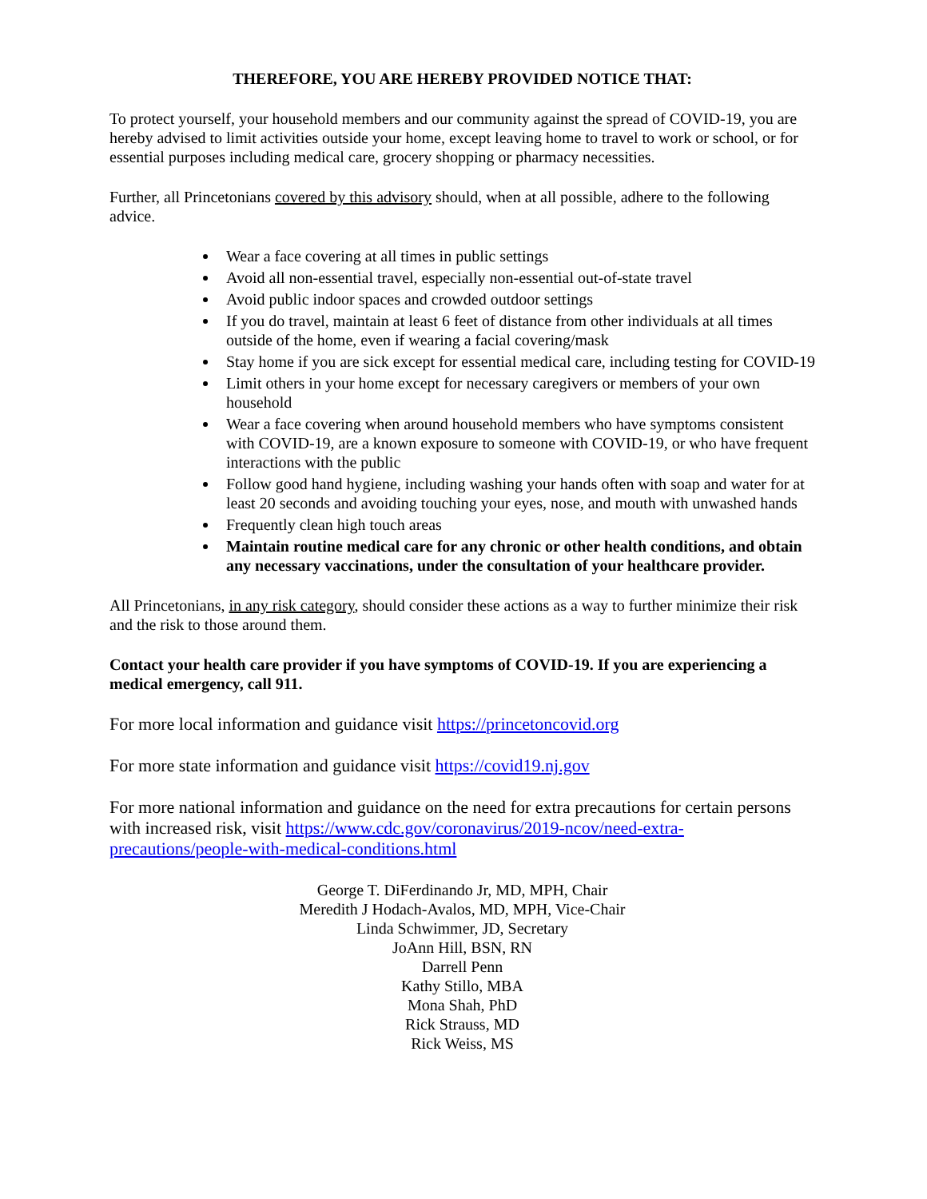THEREFORE, YOU ARE HEREBY PROVIDED NOTICE THAT:
To protect yourself, your household members and our community against the spread of COVID-19, you are hereby advised to limit activities outside your home, except leaving home to travel to work or school, or for essential purposes including medical care, grocery shopping or pharmacy necessities.
Further, all Princetonians covered by this advisory should, when at all possible, adhere to the following advice.
Wear a face covering at all times in public settings
Avoid all non-essential travel, especially non-essential out-of-state travel
Avoid public indoor spaces and crowded outdoor settings
If you do travel, maintain at least 6 feet of distance from other individuals at all times outside of the home, even if wearing a facial covering/mask
Stay home if you are sick except for essential medical care, including testing for COVID-19
Limit others in your home except for necessary caregivers or members of your own household
Wear a face covering when around household members who have symptoms consistent with COVID-19, are a known exposure to someone with COVID-19, or who have frequent interactions with the public
Follow good hand hygiene, including washing your hands often with soap and water for at least 20 seconds and avoiding touching your eyes, nose, and mouth with unwashed hands
Frequently clean high touch areas
Maintain routine medical care for any chronic or other health conditions, and obtain any necessary vaccinations, under the consultation of your healthcare provider.
All Princetonians, in any risk category, should consider these actions as a way to further minimize their risk and the risk to those around them.
Contact your health care provider if you have symptoms of COVID-19. If you are experiencing a medical emergency, call 911.
For more local information and guidance visit https://princetoncovid.org
For more state information and guidance visit https://covid19.nj.gov
For more national information and guidance on the need for extra precautions for certain persons with increased risk, visit https://www.cdc.gov/coronavirus/2019-ncov/need-extra-precautions/people-with-medical-conditions.html
George T. DiFerdinando Jr, MD, MPH, Chair
Meredith J Hodach-Avalos, MD, MPH, Vice-Chair
Linda Schwimmer, JD, Secretary
JoAnn Hill, BSN, RN
Darrell Penn
Kathy Stillo, MBA
Mona Shah, PhD
Rick Strauss, MD
Rick Weiss, MS